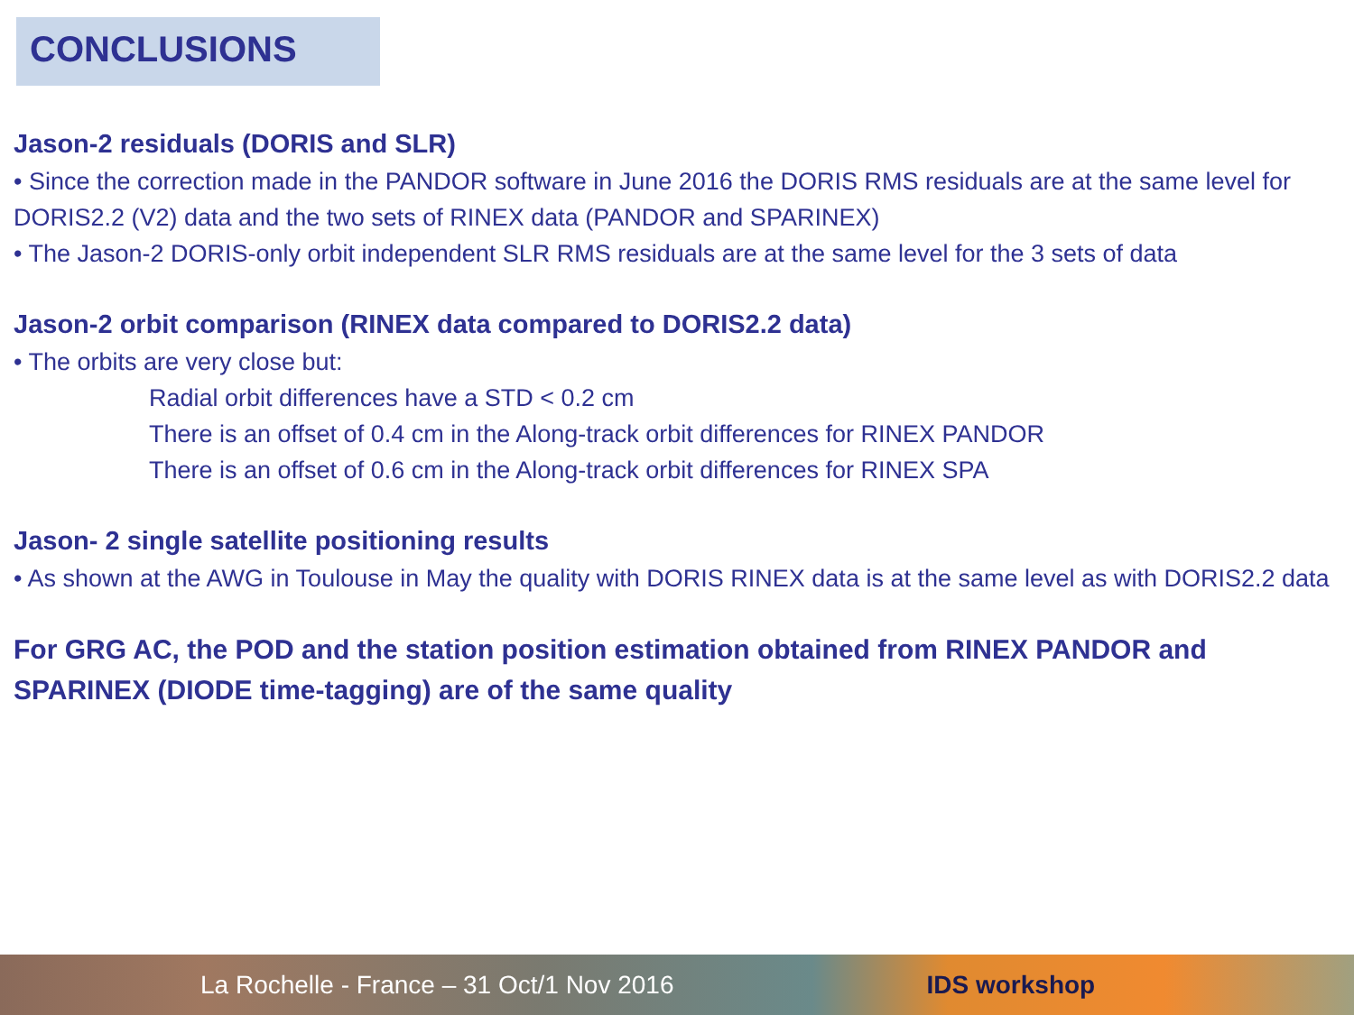CONCLUSIONS
Jason-2 residuals (DORIS and SLR)
• Since the correction made in the PANDOR software in June 2016 the DORIS RMS residuals are at the same level for DORIS2.2 (V2) data and the two sets of RINEX data (PANDOR and SPARINEX)
• The Jason-2 DORIS-only orbit independent SLR RMS residuals are at the same level for the 3 sets of data
Jason-2 orbit comparison (RINEX data compared to DORIS2.2 data)
• The orbits are very close but:
Radial orbit differences have a STD < 0.2 cm
There is an offset of 0.4 cm in the Along-track orbit differences for RINEX PANDOR
There is an offset of 0.6 cm in the Along-track orbit differences for RINEX SPA
Jason- 2 single satellite positioning results
• As shown at the AWG in Toulouse in May the quality with DORIS RINEX data is at the same level as with DORIS2.2 data
For GRG AC, the POD and the station position estimation obtained from RINEX PANDOR and SPARINEX (DIODE time-tagging) are of the same quality
La Rochelle - France – 31 Oct/1 Nov 2016 IDS workshop